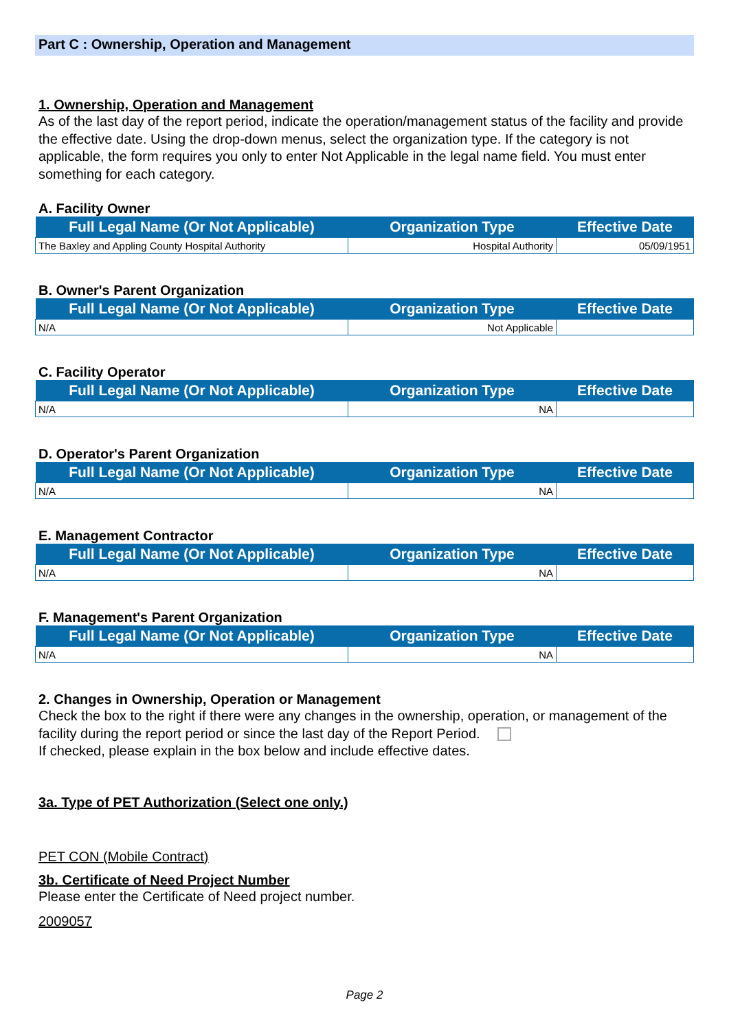Part C : Ownership, Operation and Management
1. Ownership, Operation and Management
As of the last day of the report period, indicate the operation/management status of the facility and provide the effective date. Using the drop-down menus, select the organization type. If the category is not applicable, the form requires you only to enter Not Applicable in the legal name field. You must enter something for each category.
A. Facility Owner
| Full Legal Name (Or Not Applicable) | Organization Type | Effective Date |
| --- | --- | --- |
| The Baxley and Appling County Hospital Authority | Hospital Authority | 05/09/1951 |
B. Owner's Parent Organization
| Full Legal Name (Or Not Applicable) | Organization Type | Effective Date |
| --- | --- | --- |
| N/A | Not Applicable | |
C. Facility Operator
| Full Legal Name (Or Not Applicable) | Organization Type | Effective Date |
| --- | --- | --- |
| N/A | NA | |
D. Operator's Parent Organization
| Full Legal Name (Or Not Applicable) | Organization Type | Effective Date |
| --- | --- | --- |
| N/A | NA | |
E. Management Contractor
| Full Legal Name (Or Not Applicable) | Organization Type | Effective Date |
| --- | --- | --- |
| N/A | NA | |
F. Management's Parent Organization
| Full Legal Name (Or Not Applicable) | Organization Type | Effective Date |
| --- | --- | --- |
| N/A | NA | |
2. Changes in Ownership, Operation or Management
Check the box to the right if there were any changes in the ownership, operation, or management of the facility during the report period or since the last day of the Report Period.
If checked, please explain in the box below and include effective dates.
3a. Type of PET Authorization (Select one only.)
PET CON (Mobile Contract)
3b. Certificate of Need Project Number
Please enter the Certificate of Need project number.
2009057
Page 2